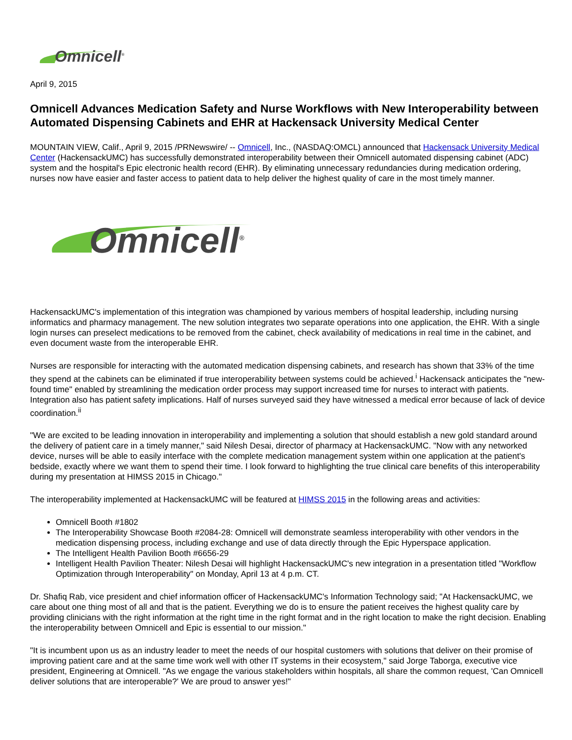Omnicell<sup>®</sup>
April 9, 2015
Omnicell Advances Medication Safety and Nurse Workflows with New Interoperability between Automated Dispensing Cabinets and EHR at Hackensack University Medical Center
MOUNTAIN VIEW, Calif., April 9, 2015 /PRNewswire/ -- Omnicell, Inc., (NASDAQ:OMCL) announced that Hackensack University Medical Center (HackensackUMC) has successfully demonstrated interoperability between their Omnicell automated dispensing cabinet (ADC) system and the hospital's Epic electronic health record (EHR). By eliminating unnecessary redundancies during medication ordering, nurses now have easier and faster access to patient data to help deliver the highest quality of care in the most timely manner.
Omnicell<sup>®</sup>
HackensackUMC's implementation of this integration was championed by various members of hospital leadership, including nursing informatics and pharmacy management. The new solution integrates two separate operations into one application, the EHR. With a single login nurses can preselect medications to be removed from the cabinet, check availability of medications in real time in the cabinet, and even document waste from the interoperable EHR.
Nurses are responsible for interacting with the automated medication dispensing cabinets, and research has shown that 33% of the time they spend at the cabinets can be eliminated if true interoperability between systems could be achieved.<sup>i</sup> Hackensack anticipates the "new-found time" enabled by streamlining the medication order process may support increased time for nurses to interact with patients. Integration also has patient safety implications. Half of nurses surveyed said they have witnessed a medical error because of lack of device coordination.<sup>ii</sup>
"We are excited to be leading innovation in interoperability and implementing a solution that should establish a new gold standard around the delivery of patient care in a timely manner," said Nilesh Desai, director of pharmacy at HackensackUMC. "Now with any networked device, nurses will be able to easily interface with the complete medication management system within one application at the patient's bedside, exactly where we want them to spend their time. I look forward to highlighting the true clinical care benefits of this interoperability during my presentation at HIMSS 2015 in Chicago."
The interoperability implemented at HackensackUMC will be featured at HIMSS 2015 in the following areas and activities:
Omnicell Booth #1802
The Interoperability Showcase Booth #2084-28: Omnicell will demonstrate seamless interoperability with other vendors in the medication dispensing process, including exchange and use of data directly through the Epic Hyperspace application.
The Intelligent Health Pavilion Booth #6656-29
Intelligent Health Pavilion Theater: Nilesh Desai will highlight HackensackUMC's new integration in a presentation titled "Workflow Optimization through Interoperability" on Monday, April 13 at 4 p.m. CT.
Dr. Shafiq Rab, vice president and chief information officer of HackensackUMC's Information Technology said; "At HackensackUMC, we care about one thing most of all and that is the patient. Everything we do is to ensure the patient receives the highest quality care by providing clinicians with the right information at the right time in the right format and in the right location to make the right decision. Enabling the interoperability between Omnicell and Epic is essential to our mission."
"It is incumbent upon us as an industry leader to meet the needs of our hospital customers with solutions that deliver on their promise of improving patient care and at the same time work well with other IT systems in their ecosystem," said Jorge Taborga, executive vice president, Engineering at Omnicell. "As we engage the various stakeholders within hospitals, all share the common request, 'Can Omnicell deliver solutions that are interoperable?' We are proud to answer yes!"